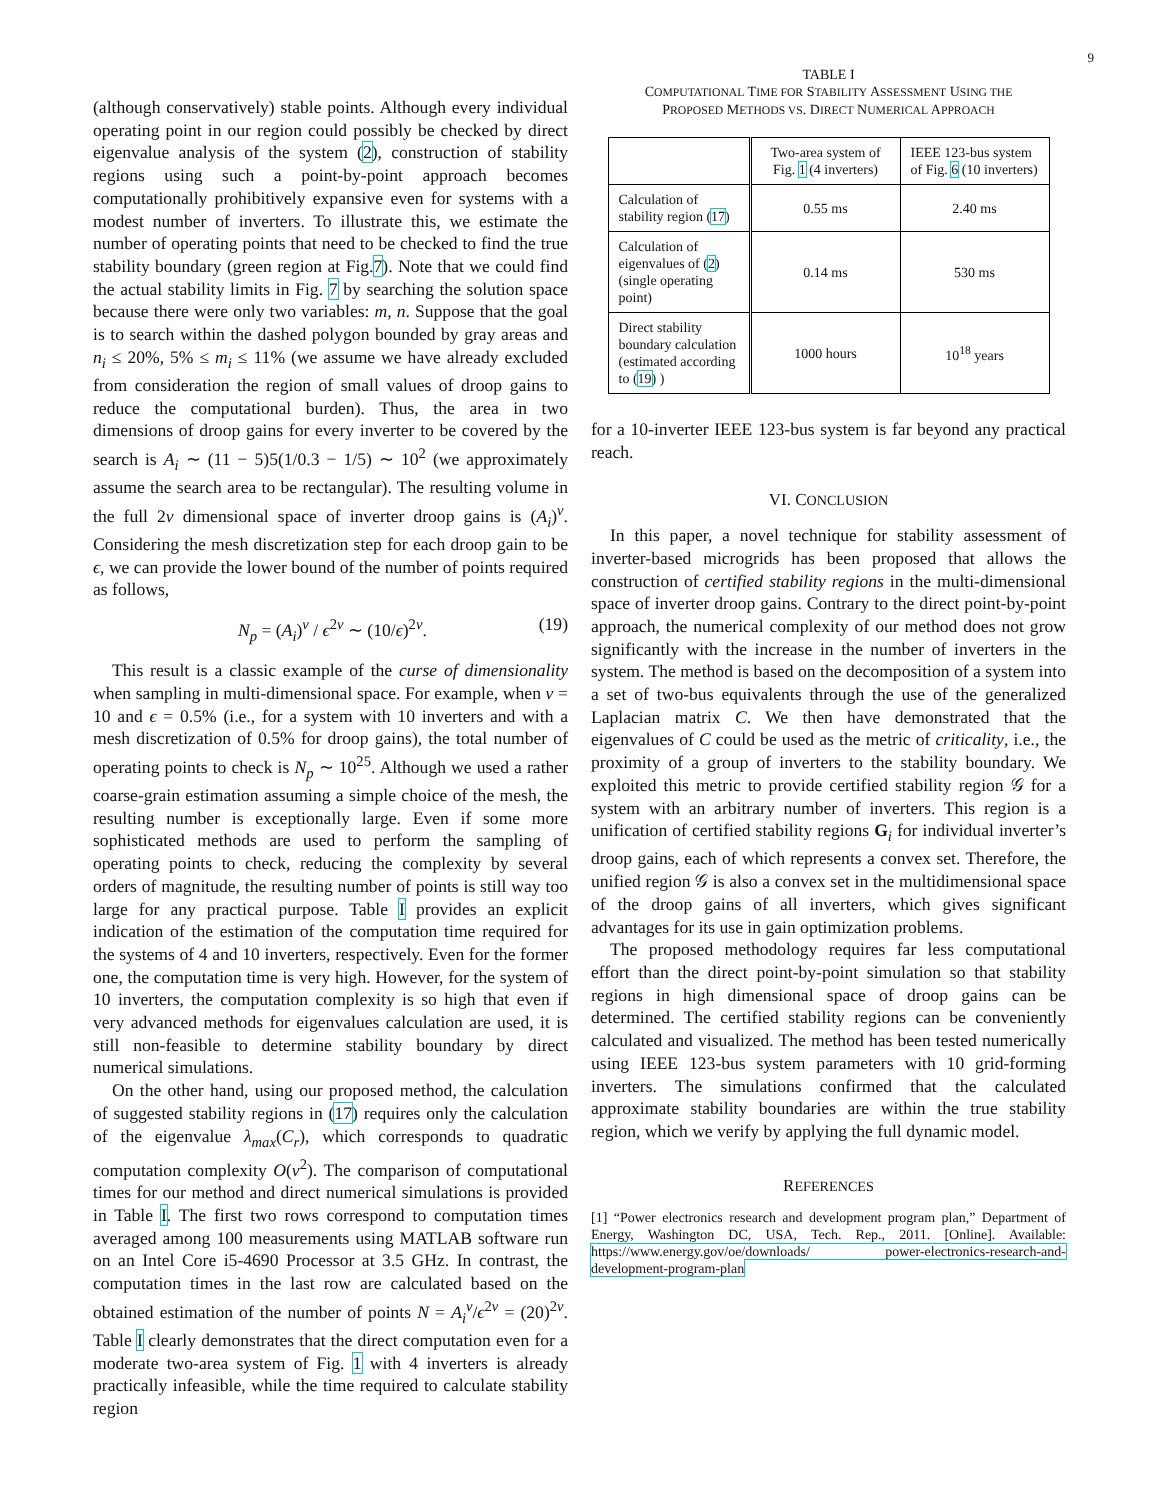9
(although conservatively) stable points. Although every individual operating point in our region could possibly be checked by direct eigenvalue analysis of the system (2), construction of stability regions using such a point-by-point approach becomes computationally prohibitively expansive even for systems with a modest number of inverters. To illustrate this, we estimate the number of operating points that need to be checked to find the true stability boundary (green region at Fig.7). Note that we could find the actual stability limits in Fig. 7 by searching the solution space because there were only two variables: m, n. Suppose that the goal is to search within the dashed polygon bounded by gray areas and n<sub>i</sub> ≤ 20%, 5% ≤ m<sub>i</sub> ≤ 11% (we assume we have already excluded from consideration the region of small values of droop gains to reduce the computational burden). Thus, the area in two dimensions of droop gains for every inverter to be covered by the search is A<sub>i</sub> ∼ (11 − 5)5(1/0.3 − 1/5) ∼ 10<sup>2</sup> (we approximately assume the search area to be rectangular). The resulting volume in the full 2v dimensional space of inverter droop gains is (A<sub>i</sub>)<sup>v</sup>. Considering the mesh discretization step for each droop gain to be ϵ, we can provide the lower bound of the number of points required as follows,
N<sub>p</sub> = (A<sub>i</sub>)<sup>v</sup> / ϵ<sup>2v</sup> ∼ (10/ϵ)<sup>2v</sup>. (19)
This result is a classic example of the curse of dimensionality when sampling in multi-dimensional space. For example, when v = 10 and ϵ = 0.5% (i.e., for a system with 10 inverters and with a mesh discretization of 0.5% for droop gains), the total number of operating points to check is N<sub>p</sub> ∼ 10<sup>25</sup>. Although we used a rather coarse-grain estimation assuming a simple choice of the mesh, the resulting number is exceptionally large. Even if some more sophisticated methods are used to perform the sampling of operating points to check, reducing the complexity by several orders of magnitude, the resulting number of points is still way too large for any practical purpose. Table I provides an explicit indication of the estimation of the computation time required for the systems of 4 and 10 inverters, respectively. Even for the former one, the computation time is very high. However, for the system of 10 inverters, the computation complexity is so high that even if very advanced methods for eigenvalues calculation are used, it is still non-feasible to determine stability boundary by direct numerical simulations.
On the other hand, using our proposed method, the calculation of suggested stability regions in (17) requires only the calculation of the eigenvalue λ<sub>max</sub>(C<sub>r</sub>), which corresponds to quadratic computation complexity O(v<sup>2</sup>). The comparison of computational times for our method and direct numerical simulations is provided in Table I. The first two rows correspond to computation times averaged among 100 measurements using MATLAB software run on an Intel Core i5-4690 Processor at 3.5 GHz. In contrast, the computation times in the last row are calculated based on the obtained estimation of the number of points N = A<sub>i</sub><sup>v</sup>/ϵ<sup>2v</sup> = (20)<sup>2v</sup>. Table I clearly demonstrates that the direct computation even for a moderate two-area system of Fig. 1 with 4 inverters is already practically infeasible, while the time required to calculate stability region
TABLE I
COMPUTATIONAL TIME FOR STABILITY ASSESSMENT USING THE
PROPOSED METHODS VS. DIRECT NUMERICAL APPROACH
| | Two-area system of Fig. 1 (4 inverters) | IEEE 123-bus system of Fig. 6 (10 inverters) |
| Calculation of stability region ( 17 ) | 0.55 ms | 2.40 ms |
| Calculation of eigenvalues of ( 2 ) (single operating point) | 0.14 ms | 530 ms |
| Direct stability boundary calculation (estimated according to ( 19 ) ) | 1000 hours | 10<sup>18</sup> years |
for a 10-inverter IEEE 123-bus system is far beyond any practical reach.
VI. CONCLUSION
In this paper, a novel technique for stability assessment of inverter-based microgrids has been proposed that allows the construction of certified stability regions in the multi-dimensional space of inverter droop gains. Contrary to the direct point-by-point approach, the numerical complexity of our method does not grow significantly with the increase in the number of inverters in the system. The method is based on the decomposition of a system into a set of two-bus equivalents through the use of the generalized Laplacian matrix C. We then have demonstrated that the eigenvalues of C could be used as the metric of criticality, i.e., the proximity of a group of inverters to the stability boundary. We exploited this metric to provide certified stability region 𝒢 for a system with an arbitrary number of inverters. This region is a unification of certified stability regions G<sub>i</sub> for individual inverter’s droop gains, each of which represents a convex set. Therefore, the unified region 𝒢 is also a convex set in the multidimensional space of the droop gains of all inverters, which gives significant advantages for its use in gain optimization problems.
The proposed methodology requires far less computational effort than the direct point-by-point simulation so that stability regions in high dimensional space of droop gains can be determined. The certified stability regions can be conveniently calculated and visualized. The method has been tested numerically using IEEE 123-bus system parameters with 10 grid-forming inverters. The simulations confirmed that the calculated approximate stability boundaries are within the true stability region, which we verify by applying the full dynamic model.
REFERENCES
[1] “Power electronics research and development program plan,” Department of Energy, Washington DC, USA, Tech. Rep., 2011. [Online]. Available: https://www.energy.gov/oe/downloads/ power-electronics-research-and-development-program-plan